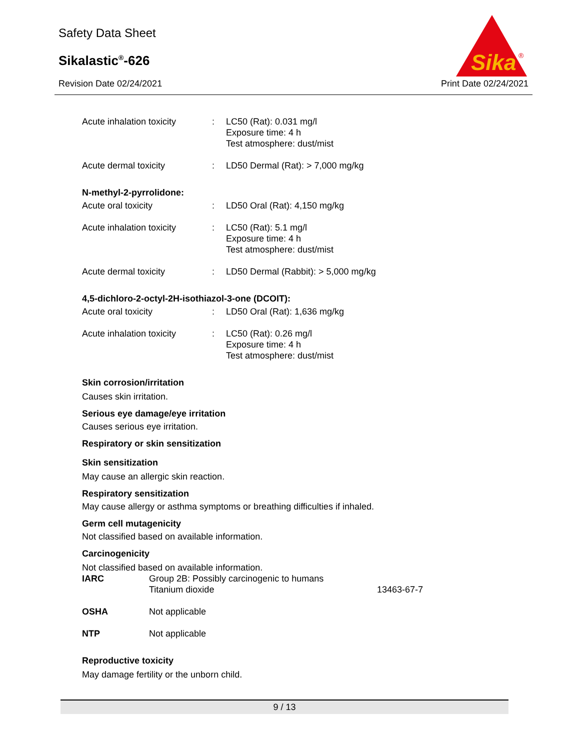Safety Data Sheet
Sikalastic<sup>®</sup>-626
Revision Date 02/24/2021 Print Date 02/24/2021
Sika
®
| Acute inhalation toxicity | : | LC50 (Rat): 0.031 mg/l Exposure time: 4 h Test atmosphere: dust/mist |
| Acute dermal toxicity | : | LD50 Dermal (Rat): > 7,000 mg/kg |
| N-methyl-2-pyrrolidone: | | |
| Acute oral toxicity | : | LD50 Oral (Rat): 4,150 mg/kg |
| Acute inhalation toxicity | : | LC50 (Rat): 5.1 mg/l Exposure time: 4 h Test atmosphere: dust/mist |
| Acute dermal toxicity | : | LD50 Dermal (Rabbit): > 5,000 mg/kg |
| 4,5-dichloro-2-octyl-2H-isothiazol-3-one (DCOIT): | | |
| Acute oral toxicity | : | LD50 Oral (Rat): 1,636 mg/kg |
| Acute inhalation toxicity | : | LC50 (Rat): 0.26 mg/l Exposure time: 4 h Test atmosphere: dust/mist |
Skin corrosion/irritation
Causes skin irritation.
Serious eye damage/eye irritation
Causes serious eye irritation.
Respiratory or skin sensitization
Skin sensitization
May cause an allergic skin reaction.
Respiratory sensitization
May cause allergy or asthma symptoms or breathing difficulties if inhaled.
Germ cell mutagenicity
Not classified based on available information.
Carcinogenicity
Not classified based on available information.
| IARC | Group 2B: Possibly carcinogenic to humans Titanium dioxide | 13463-67-7 |
| OSHA | Not applicable | |
| NTP | Not applicable | |
Reproductive toxicity
May damage fertility or the unborn child.
9 / 13